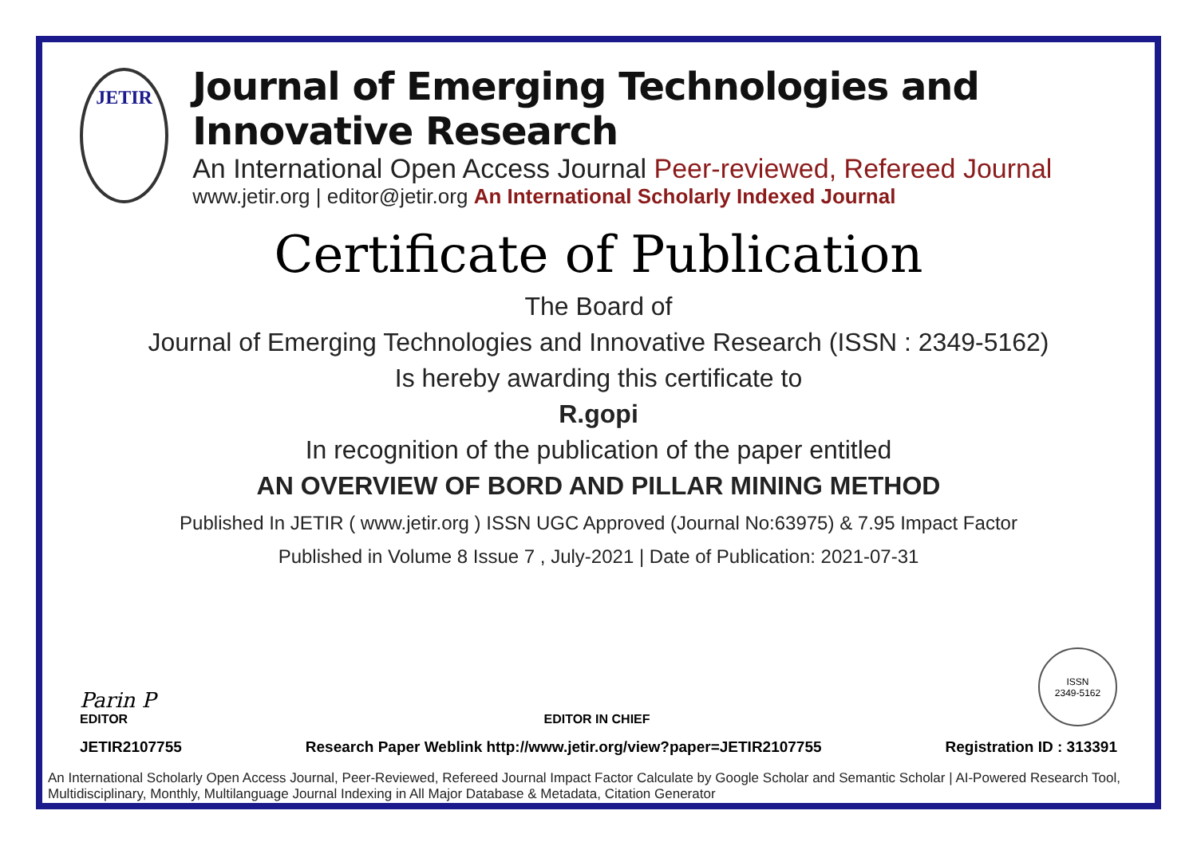JETIR
Journal of Emerging Technologies and Innovative Research
An International Open Access Journal Peer-reviewed, Refereed Journal
www.jetir.org | editor@jetir.org An International Scholarly Indexed Journal
Certificate of Publication
The Board of
Journal of Emerging Technologies and Innovative Research (ISSN : 2349-5162)
Is hereby awarding this certificate to
R.gopi
In recognition of the publication of the paper entitled
AN OVERVIEW OF BORD AND PILLAR MINING METHOD
Published In JETIR ( www.jetir.org ) ISSN UGC Approved (Journal No:63975) & 7.95 Impact Factor
Published in Volume 8 Issue 7 , July-2021 | Date of Publication: 2021-07-31
Parin P
EDITOR
EDITOR IN CHIEF
ISSN
2349-5162
JETIR2107755 Research Paper Weblink http://www.jetir.org/view?paper=JETIR2107755 Registration ID : 313391
An International Scholarly Open Access Journal, Peer-Reviewed, Refereed Journal Impact Factor Calculate by Google Scholar and Semantic Scholar | AI-Powered Research Tool, Multidisciplinary, Monthly, Multilanguage Journal Indexing in All Major Database & Metadata, Citation Generator